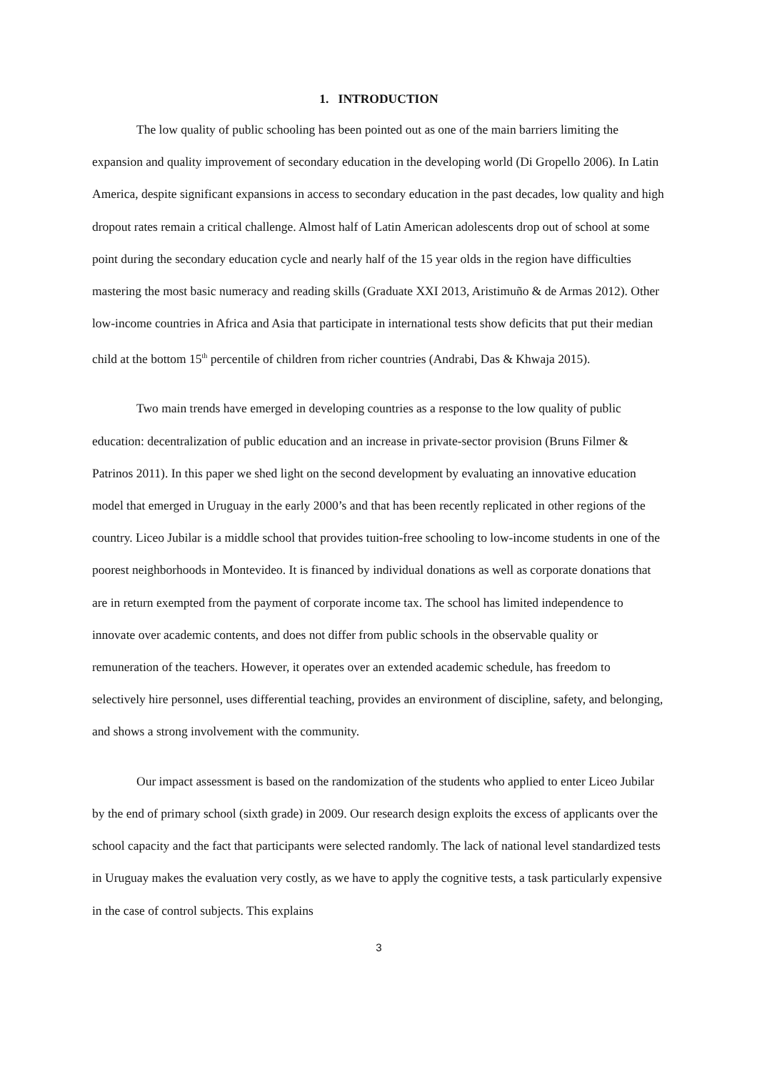1. INTRODUCTION
The low quality of public schooling has been pointed out as one of the main barriers limiting the expansion and quality improvement of secondary education in the developing world (Di Gropello 2006). In Latin America, despite significant expansions in access to secondary education in the past decades, low quality and high dropout rates remain a critical challenge. Almost half of Latin American adolescents drop out of school at some point during the secondary education cycle and nearly half of the 15 year olds in the region have difficulties mastering the most basic numeracy and reading skills (Graduate XXI 2013, Aristimuño & de Armas 2012). Other low-income countries in Africa and Asia that participate in international tests show deficits that put their median child at the bottom 15<sup>th</sup> percentile of children from richer countries (Andrabi, Das & Khwaja 2015).
Two main trends have emerged in developing countries as a response to the low quality of public education: decentralization of public education and an increase in private-sector provision (Bruns Filmer & Patrinos 2011). In this paper we shed light on the second development by evaluating an innovative education model that emerged in Uruguay in the early 2000’s and that has been recently replicated in other regions of the country. Liceo Jubilar is a middle school that provides tuition-free schooling to low-income students in one of the poorest neighborhoods in Montevideo. It is financed by individual donations as well as corporate donations that are in return exempted from the payment of corporate income tax. The school has limited independence to innovate over academic contents, and does not differ from public schools in the observable quality or remuneration of the teachers. However, it operates over an extended academic schedule, has freedom to selectively hire personnel, uses differential teaching, provides an environment of discipline, safety, and belonging, and shows a strong involvement with the community.
Our impact assessment is based on the randomization of the students who applied to enter Liceo Jubilar by the end of primary school (sixth grade) in 2009. Our research design exploits the excess of applicants over the school capacity and the fact that participants were selected randomly. The lack of national level standardized tests in Uruguay makes the evaluation very costly, as we have to apply the cognitive tests, a task particularly expensive in the case of control subjects. This explains
3